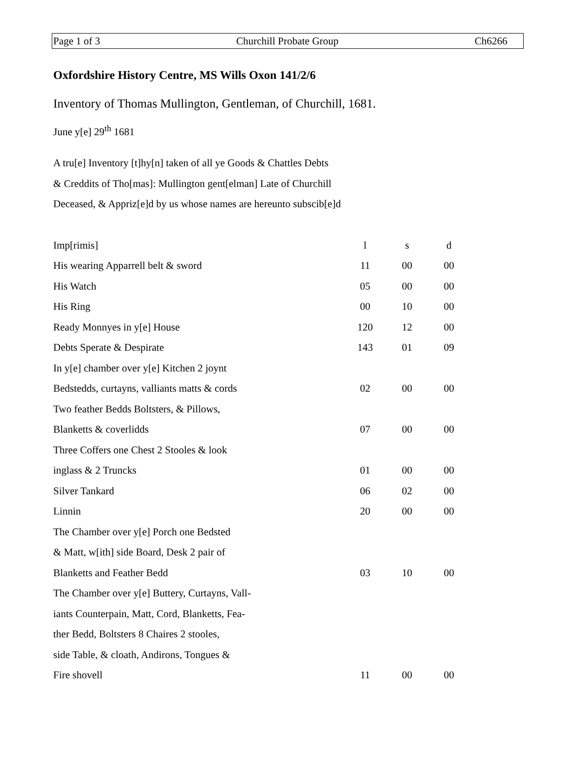Page 1 of 3 Churchill Probate Group Ch6266
Oxfordshire History Centre, MS Wills Oxon 141/2/6
Inventory of Thomas Mullington, Gentleman, of Churchill, 1681.
June y[e] 29<sup>th</sup> 1681
A tru[e] Inventory [t]hy[n] taken of all ye Goods & Chattles Debts
& Creddits of Tho[mas]: Mullington gent[elman] Late of Churchill
Deceased, & Appriz[e]d by us whose names are hereunto subscib[e]d
| Imp[rimis] | l | s | d |
| His wearing Apparrell belt & sword | 11 | 00 | 00 |
| His Watch | 05 | 00 | 00 |
| His Ring | 00 | 10 | 00 |
| Ready Monnyes in y[e] House | 120 | 12 | 00 |
| Debts Sperate & Despirate | 143 | 01 | 09 |
| In y[e] chamber over y[e] Kitchen 2 joynt | | | |
| Bedstedds, curtayns, valliants matts & cords | 02 | 00 | 00 |
| Two feather Bedds Boltsters, & Pillows, | | | |
| Blanketts & coverlidds | 07 | 00 | 00 |
| Three Coffers one Chest 2 Stooles & look | | | |
| inglass & 2 Truncks | 01 | 00 | 00 |
| Silver Tankard | 06 | 02 | 00 |
| Linnin | 20 | 00 | 00 |
| The Chamber over y[e] Porch one Bedsted | | | |
| & Matt, w[ith] side Board, Desk 2 pair of | | | |
| Blanketts and Feather Bedd | 03 | 10 | 00 |
| The Chamber over y[e] Buttery, Curtayns, Vall- | | | |
| iants Counterpain, Matt, Cord, Blanketts, Fea- | | | |
| ther Bedd, Boltsters 8 Chaires 2 stooles, | | | |
| side Table, & cloath, Andirons, Tongues & | | | |
| Fire shovell | 11 | 00 | 00 |